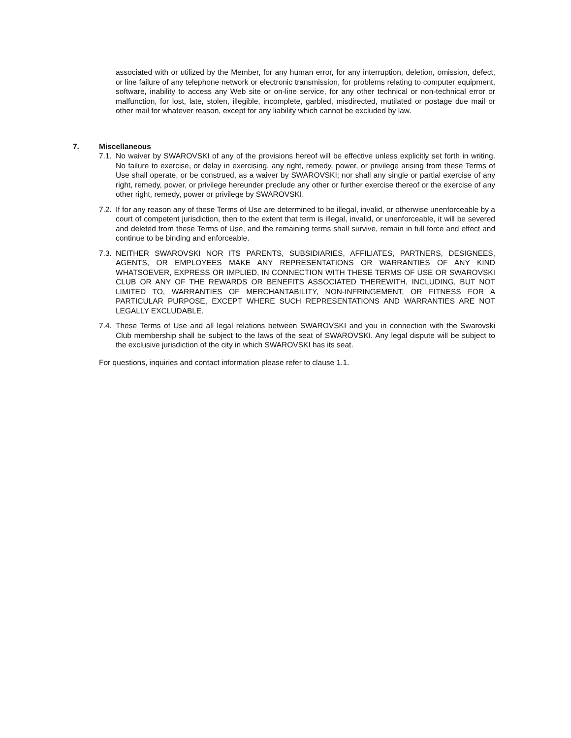associated with or utilized by the Member, for any human error, for any interruption, deletion, omission, defect, or line failure of any telephone network or electronic transmission, for problems relating to computer equipment, software, inability to access any Web site or on-line service, for any other technical or non-technical error or malfunction, for lost, late, stolen, illegible, incomplete, garbled, misdirected, mutilated or postage due mail or other mail for whatever reason, except for any liability which cannot be excluded by law.
7. Miscellaneous
7.1.
No waiver by SWAROVSKI of any of the provisions hereof will be effective unless explicitly set forth in writing. No failure to exercise, or delay in exercising, any right, remedy, power, or privilege arising from these Terms of Use shall operate, or be construed, as a waiver by SWAROVSKI; nor shall any single or partial exercise of any right, remedy, power, or privilege hereunder preclude any other or further exercise thereof or the exercise of any other right, remedy, power or privilege by SWAROVSKI.
7.2.
If for any reason any of these Terms of Use are determined to be illegal, invalid, or otherwise unenforceable by a court of competent jurisdiction, then to the extent that term is illegal, invalid, or unenforceable, it will be severed and deleted from these Terms of Use, and the remaining terms shall survive, remain in full force and effect and continue to be binding and enforceable.
7.3.
NEITHER SWAROVSKI NOR ITS PARENTS, SUBSIDIARIES, AFFILIATES, PARTNERS, DESIGNEES, AGENTS, OR EMPLOYEES MAKE ANY REPRESENTATIONS OR WARRANTIES OF ANY KIND WHATSOEVER, EXPRESS OR IMPLIED, IN CONNECTION WITH THESE TERMS OF USE OR SWAROVSKI CLUB OR ANY OF THE REWARDS OR BENEFITS ASSOCIATED THEREWITH, INCLUDING, BUT NOT LIMITED TO, WARRANTIES OF MERCHANTABILITY, NON-INFRINGEMENT, OR FITNESS FOR A PARTICULAR PURPOSE, EXCEPT WHERE SUCH REPRESENTATIONS AND WARRANTIES ARE NOT LEGALLY EXCLUDABLE.
7.4.
These Terms of Use and all legal relations between SWAROVSKI and you in connection with the Swarovski Club membership shall be subject to the laws of the seat of SWAROVSKI. Any legal dispute will be subject to the exclusive jurisdiction of the city in which SWAROVSKI has its seat.
For questions, inquiries and contact information please refer to clause 1.1.